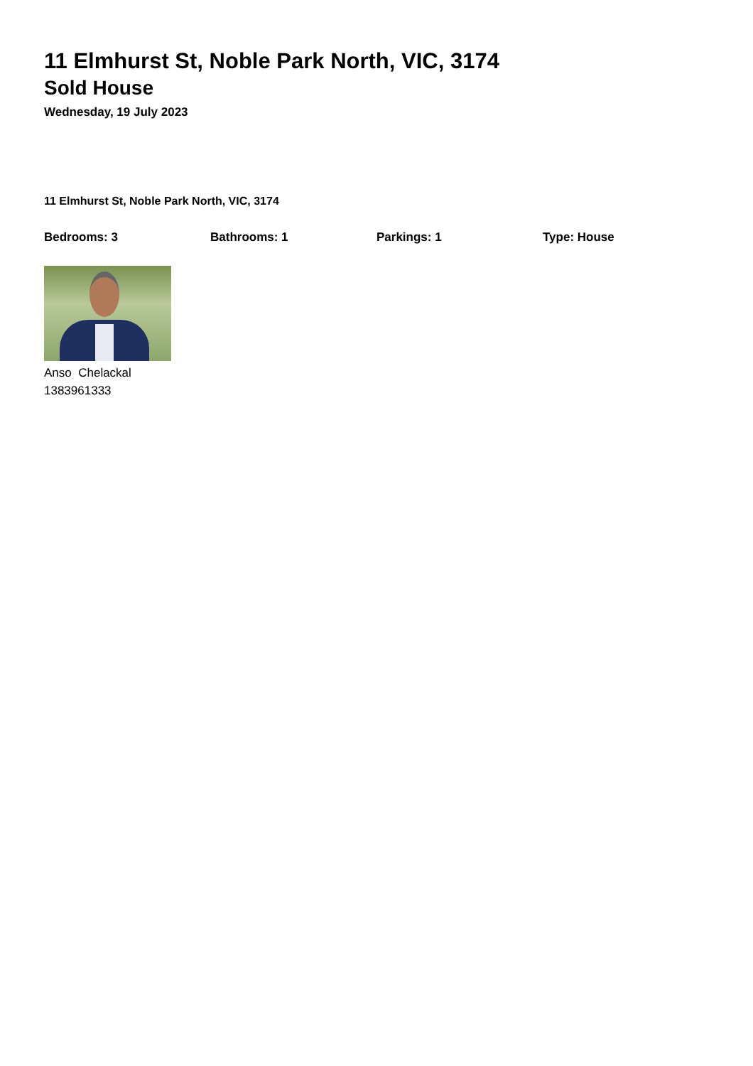11 Elmhurst St, Noble Park North, VIC, 3174
Sold House
Wednesday, 19 July 2023
11 Elmhurst St, Noble Park North, VIC, 3174
Bedrooms: 3 Bathrooms: 1 Parkings: 1 Type: House
Anso Chelackal
1383961333